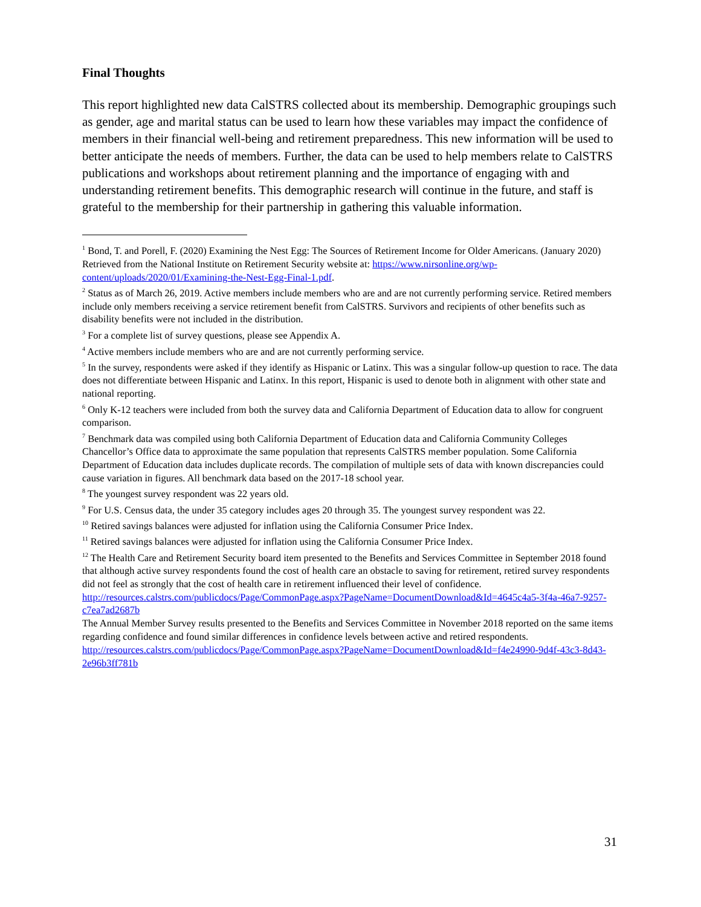Final Thoughts
This report highlighted new data CalSTRS collected about its membership. Demographic groupings such as gender, age and marital status can be used to learn how these variables may impact the confidence of members in their financial well-being and retirement preparedness. This new information will be used to better anticipate the needs of members. Further, the data can be used to help members relate to CalSTRS publications and workshops about retirement planning and the importance of engaging with and understanding retirement benefits. This demographic research will continue in the future, and staff is grateful to the membership for their partnership in gathering this valuable information.
<sup>1</sup> Bond, T. and Porell, F. (2020) Examining the Nest Egg: The Sources of Retirement Income for Older Americans. (January 2020) Retrieved from the National Institute on Retirement Security website at: https://www.nirsonline.org/wp-content/uploads/2020/01/Examining-the-Nest-Egg-Final-1.pdf.
<sup>2</sup> Status as of March 26, 2019. Active members include members who are and are not currently performing service. Retired members include only members receiving a service retirement benefit from CalSTRS. Survivors and recipients of other benefits such as disability benefits were not included in the distribution.
<sup>3</sup> For a complete list of survey questions, please see Appendix A.
<sup>4</sup> Active members include members who are and are not currently performing service.
<sup>5</sup> In the survey, respondents were asked if they identify as Hispanic or Latinx. This was a singular follow-up question to race. The data does not differentiate between Hispanic and Latinx. In this report, Hispanic is used to denote both in alignment with other state and national reporting.
<sup>6</sup> Only K-12 teachers were included from both the survey data and California Department of Education data to allow for congruent comparison.
<sup>7</sup> Benchmark data was compiled using both California Department of Education data and California Community Colleges Chancellor’s Office data to approximate the same population that represents CalSTRS member population. Some California Department of Education data includes duplicate records. The compilation of multiple sets of data with known discrepancies could cause variation in figures. All benchmark data based on the 2017-18 school year.
<sup>8</sup> The youngest survey respondent was 22 years old.
<sup>9</sup> For U.S. Census data, the under 35 category includes ages 20 through 35. The youngest survey respondent was 22.
<sup>10</sup> Retired savings balances were adjusted for inflation using the California Consumer Price Index.
<sup>11</sup> Retired savings balances were adjusted for inflation using the California Consumer Price Index.
<sup>12</sup> The Health Care and Retirement Security board item presented to the Benefits and Services Committee in September 2018 found that although active survey respondents found the cost of health care an obstacle to saving for retirement, retired survey respondents did not feel as strongly that the cost of health care in retirement influenced their level of confidence.
http://resources.calstrs.com/publicdocs/Page/CommonPage.aspx?PageName=DocumentDownload&Id=4645c4a5-3f4a-46a7-9257-c7ea7ad2687b
The Annual Member Survey results presented to the Benefits and Services Committee in November 2018 reported on the same items regarding confidence and found similar differences in confidence levels between active and retired respondents.
http://resources.calstrs.com/publicdocs/Page/CommonPage.aspx?PageName=DocumentDownload&Id=f4e24990-9d4f-43c3-8d43-2e96b3ff781b
31